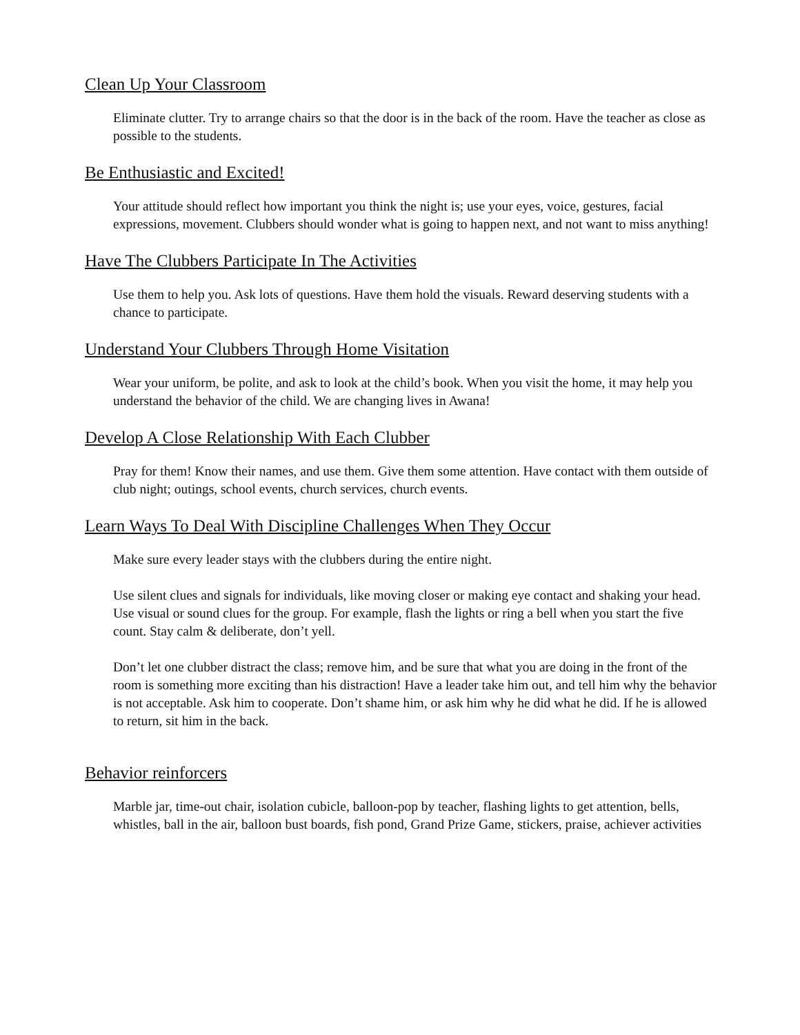Clean Up Your Classroom
Eliminate clutter. Try to arrange chairs so that the door is in the back of the room. Have the teacher as close as possible to the students.
Be Enthusiastic and Excited!
Your attitude should reflect how important you think the night is; use your eyes, voice, gestures, facial expressions, movement. Clubbers should wonder what is going to happen next, and not want to miss anything!
Have The Clubbers Participate In The Activities
Use them to help you. Ask lots of questions. Have them hold the visuals. Reward deserving students with a chance to participate.
Understand Your Clubbers Through Home Visitation
Wear your uniform, be polite, and ask to look at the child’s book. When you visit the home, it may help you understand the behavior of the child. We are changing lives in Awana!
Develop A Close Relationship With Each Clubber
Pray for them! Know their names, and use them. Give them some attention. Have contact with them outside of club night; outings, school events, church services, church events.
Learn Ways To Deal With Discipline Challenges When They Occur
Make sure every leader stays with the clubbers during the entire night.
Use silent clues and signals for individuals, like moving closer or making eye contact and shaking your head. Use visual or sound clues for the group. For example, flash the lights or ring a bell when you start the five count. Stay calm & deliberate, don’t yell.
Don’t let one clubber distract the class; remove him, and be sure that what you are doing in the front of the room is something more exciting than his distraction! Have a leader take him out, and tell him why the behavior is not acceptable. Ask him to cooperate. Don’t shame him, or ask him why he did what he did. If he is allowed to return, sit him in the back.
Behavior reinforcers
Marble jar, time-out chair, isolation cubicle, balloon-pop by teacher, flashing lights to get attention, bells, whistles, ball in the air, balloon bust boards, fish pond, Grand Prize Game, stickers, praise, achiever activities